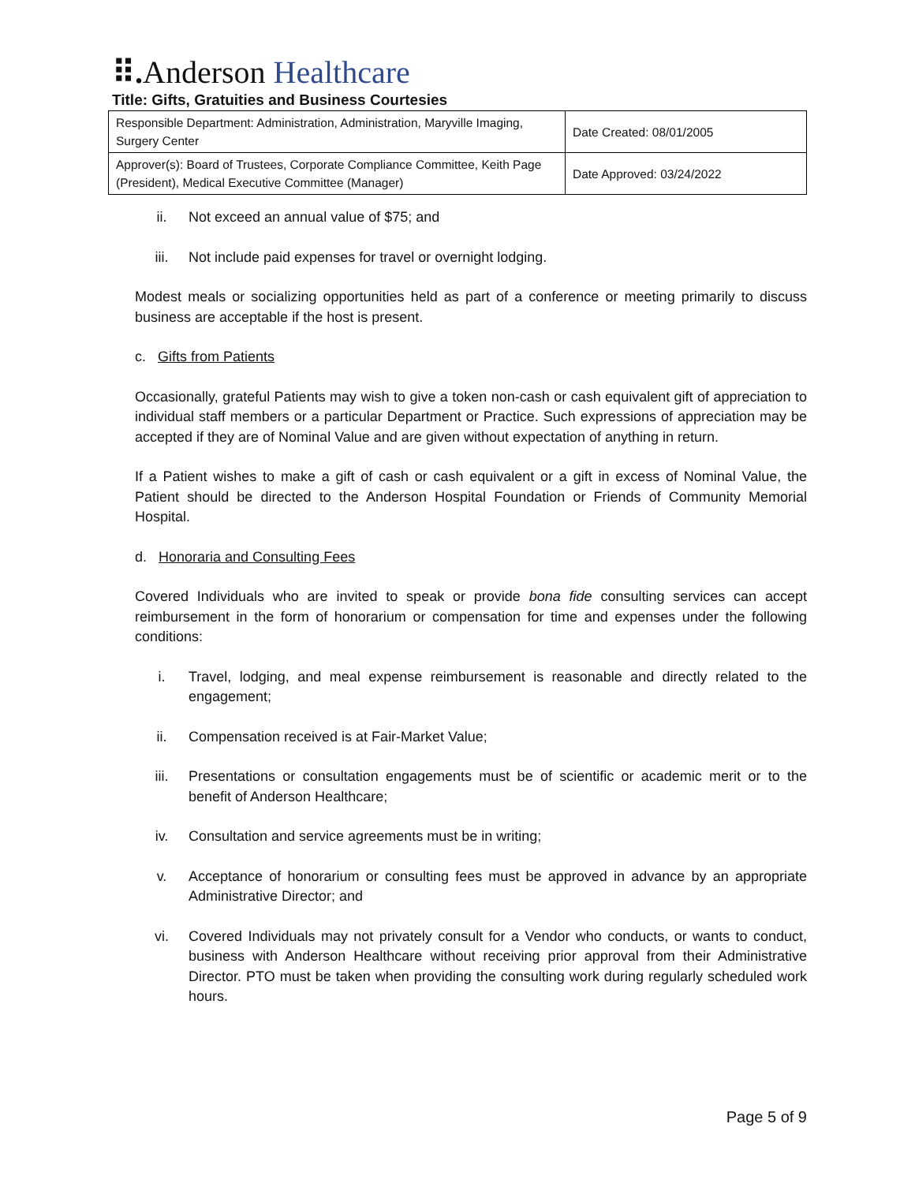⠿. Anderson Healthcare
Title: Gifts, Gratuities and Business Courtesies
| Responsible Department: Administration, Administration, Maryville Imaging, Surgery Center | Date Created: 08/01/2005 |
| Approver(s): Board of Trustees, Corporate Compliance Committee, Keith Page (President), Medical Executive Committee (Manager) | Date Approved: 03/24/2022 |
ii. Not exceed an annual value of $75; and
iii. Not include paid expenses for travel or overnight lodging.
Modest meals or socializing opportunities held as part of a conference or meeting primarily to discuss business are acceptable if the host is present.
c. Gifts from Patients
Occasionally, grateful Patients may wish to give a token non-cash or cash equivalent gift of appreciation to individual staff members or a particular Department or Practice. Such expressions of appreciation may be accepted if they are of Nominal Value and are given without expectation of anything in return.
If a Patient wishes to make a gift of cash or cash equivalent or a gift in excess of Nominal Value, the Patient should be directed to the Anderson Hospital Foundation or Friends of Community Memorial Hospital.
d. Honoraria and Consulting Fees
Covered Individuals who are invited to speak or provide bona fide consulting services can accept reimbursement in the form of honorarium or compensation for time and expenses under the following conditions:
i. Travel, lodging, and meal expense reimbursement is reasonable and directly related to the engagement;
ii. Compensation received is at Fair-Market Value;
iii. Presentations or consultation engagements must be of scientific or academic merit or to the benefit of Anderson Healthcare;
iv. Consultation and service agreements must be in writing;
v. Acceptance of honorarium or consulting fees must be approved in advance by an appropriate Administrative Director; and
vi. Covered Individuals may not privately consult for a Vendor who conducts, or wants to conduct, business with Anderson Healthcare without receiving prior approval from their Administrative Director. PTO must be taken when providing the consulting work during regularly scheduled work hours.
Page 5 of 9